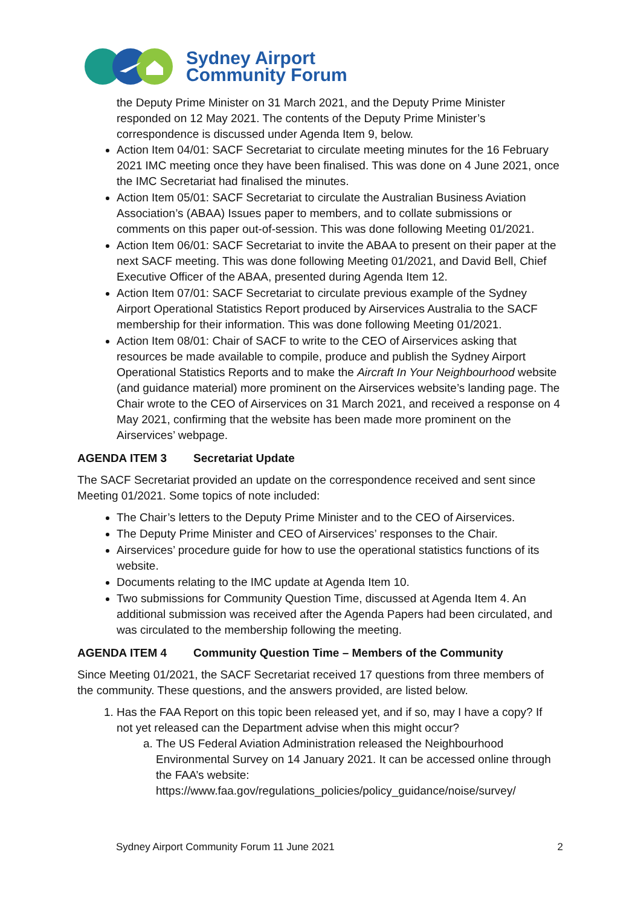Sydney Airport
Community Forum
the Deputy Prime Minister on 31 March 2021, and the Deputy Prime Minister responded on 12 May 2021. The contents of the Deputy Prime Minister’s correspondence is discussed under Agenda Item 9, below.
Action Item 04/01: SACF Secretariat to circulate meeting minutes for the 16 February 2021 IMC meeting once they have been finalised. This was done on 4 June 2021, once the IMC Secretariat had finalised the minutes.
Action Item 05/01: SACF Secretariat to circulate the Australian Business Aviation Association’s (ABAA) Issues paper to members, and to collate submissions or comments on this paper out-of-session. This was done following Meeting 01/2021.
Action Item 06/01: SACF Secretariat to invite the ABAA to present on their paper at the next SACF meeting. This was done following Meeting 01/2021, and David Bell, Chief Executive Officer of the ABAA, presented during Agenda Item 12.
Action Item 07/01: SACF Secretariat to circulate previous example of the Sydney Airport Operational Statistics Report produced by Airservices Australia to the SACF membership for their information. This was done following Meeting 01/2021.
Action Item 08/01: Chair of SACF to write to the CEO of Airservices asking that resources be made available to compile, produce and publish the Sydney Airport Operational Statistics Reports and to make the Aircraft In Your Neighbourhood website (and guidance material) more prominent on the Airservices website’s landing page. The Chair wrote to the CEO of Airservices on 31 March 2021, and received a response on 4 May 2021, confirming that the website has been made more prominent on the Airservices’ webpage.
AGENDA ITEM 3 Secretariat Update
The SACF Secretariat provided an update on the correspondence received and sent since Meeting 01/2021. Some topics of note included:
The Chair’s letters to the Deputy Prime Minister and to the CEO of Airservices.
The Deputy Prime Minister and CEO of Airservices’ responses to the Chair.
Airservices’ procedure guide for how to use the operational statistics functions of its website.
Documents relating to the IMC update at Agenda Item 10.
Two submissions for Community Question Time, discussed at Agenda Item 4. An additional submission was received after the Agenda Papers had been circulated, and was circulated to the membership following the meeting.
AGENDA ITEM 4 Community Question Time – Members of the Community
Since Meeting 01/2021, the SACF Secretariat received 17 questions from three members of the community. These questions, and the answers provided, are listed below.
1. Has the FAA Report on this topic been released yet, and if so, may I have a copy? If not yet released can the Department advise when this might occur?
a. The US Federal Aviation Administration released the Neighbourhood Environmental Survey on 14 January 2021. It can be accessed online through the FAA’s website: https://www.faa.gov/regulations_policies/policy_guidance/noise/survey/
Sydney Airport Community Forum 11 June 2021 2